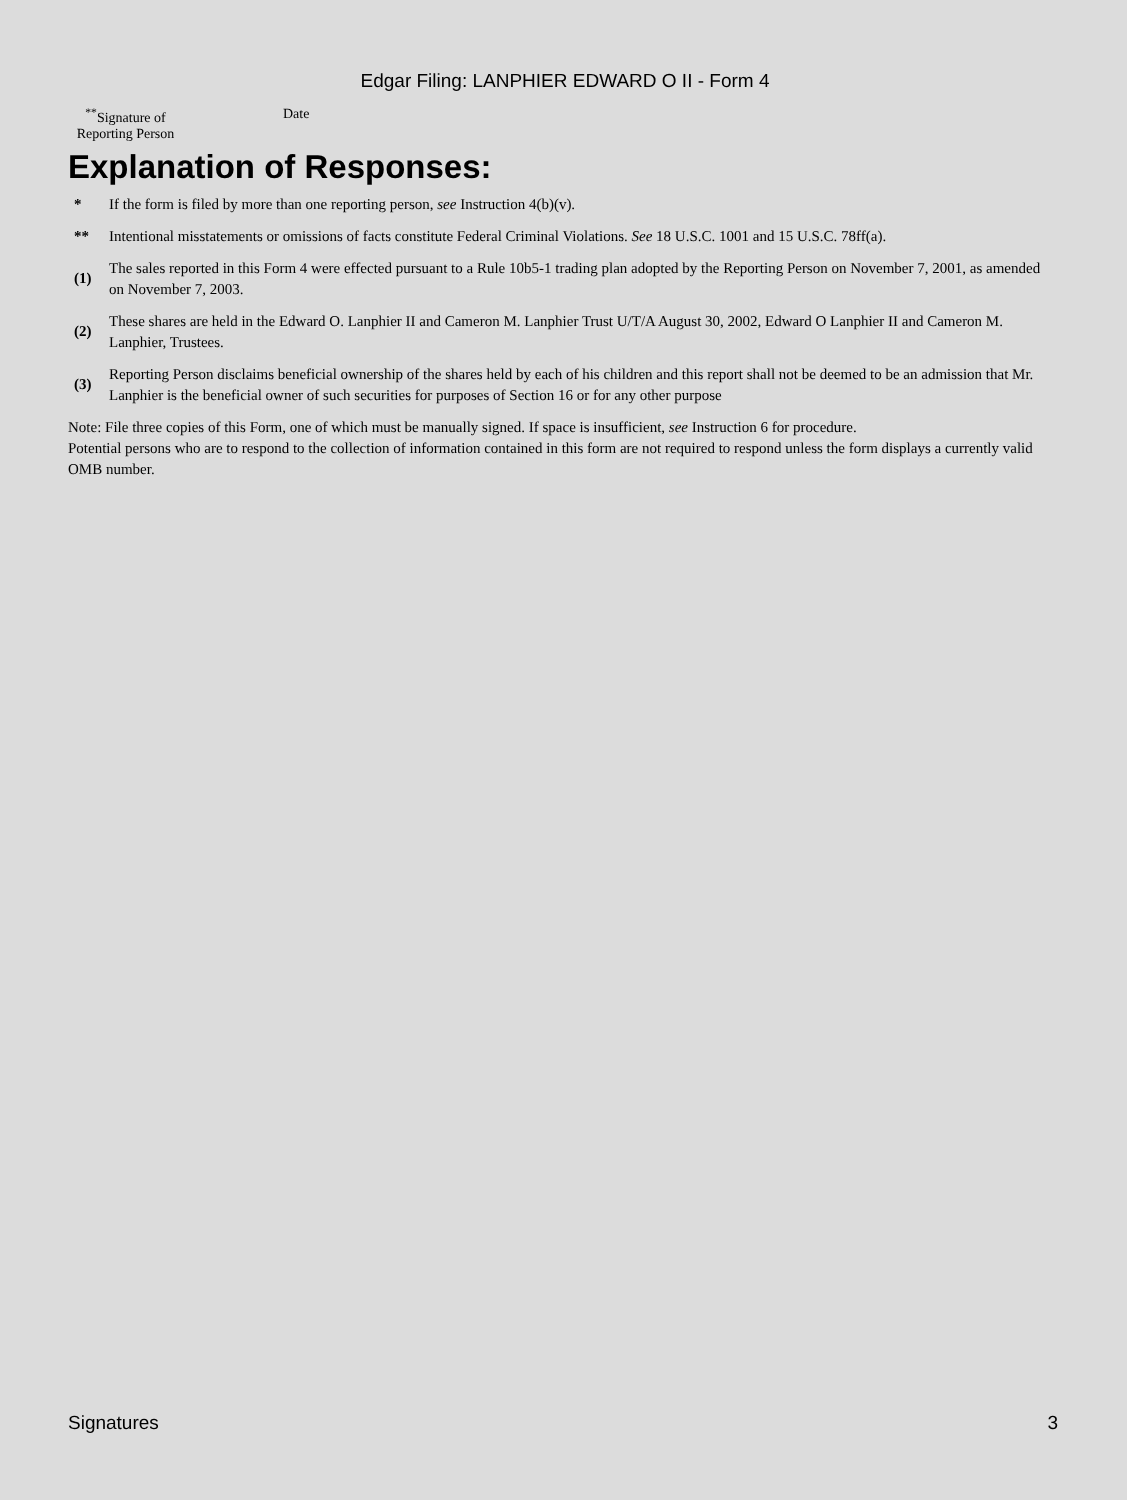Edgar Filing: LANPHIER EDWARD O II - Form 4
<sup>**</sup> Signature of Reporting Person
Date
Explanation of Responses:
*
If the form is filed by more than one reporting person, see Instruction 4(b)(v).
**
Intentional misstatements or omissions of facts constitute Federal Criminal Violations. See 18 U.S.C. 1001 and 15 U.S.C. 78ff(a).
(1)
The sales reported in this Form 4 were effected pursuant to a Rule 10b5-1 trading plan adopted by the Reporting Person on November 7, 2001, as amended on November 7, 2003.
(2)
These shares are held in the Edward O. Lanphier II and Cameron M. Lanphier Trust U/T/A August 30, 2002, Edward O Lanphier II and Cameron M. Lanphier, Trustees.
(3)
Reporting Person disclaims beneficial ownership of the shares held by each of his children and this report shall not be deemed to be an admission that Mr. Lanphier is the beneficial owner of such securities for purposes of Section 16 or for any other purpose
Note: File three copies of this Form, one of which must be manually signed. If space is insufficient, see Instruction 6 for procedure.
Potential persons who are to respond to the collection of information contained in this form are not required to respond unless the form displays a currently valid OMB number.
Signatures 3